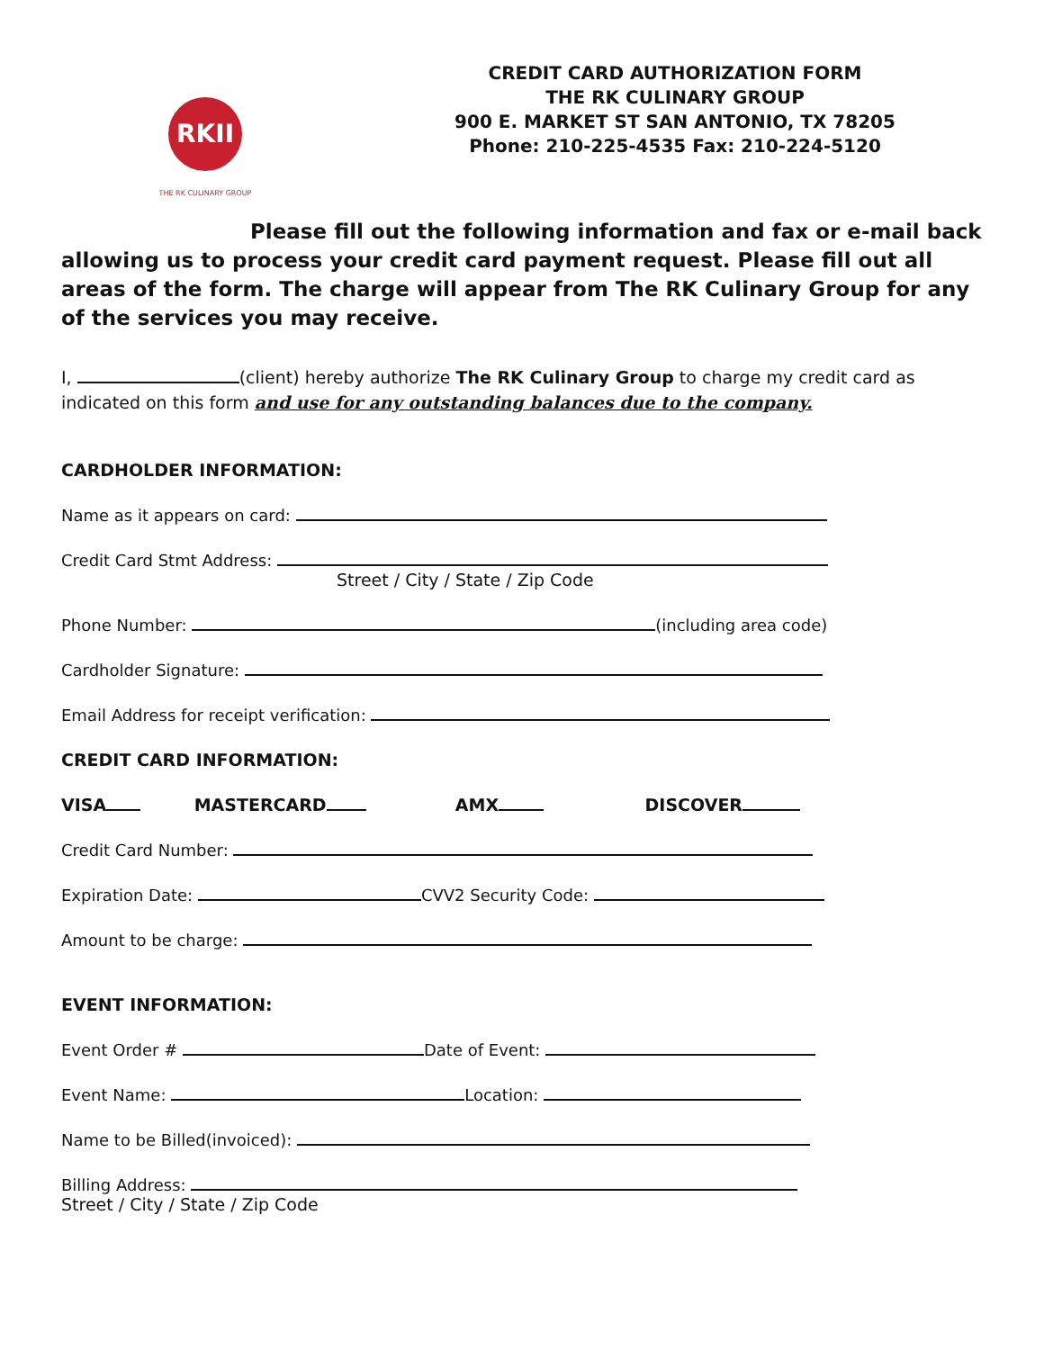RKII
THE RK CULINARY GROUP
CREDIT CARD AUTHORIZATION FORM
THE RK CULINARY GROUP
900 E. MARKET ST SAN ANTONIO, TX 78205
Phone: 210-225-4535 Fax: 210-224-5120
Please fill out the following information and fax or e-mail back allowing us to process your credit card payment request. Please fill out all areas of the form. The charge will appear from The RK Culinary Group for any of the services you may receive.
I, (client) hereby authorize The RK Culinary Group to charge my credit card as indicated on this form and use for any outstanding balances due to the company.
CARDHOLDER INFORMATION:
Name as it appears on card:
Credit Card Stmt Address:
Street / City / State / Zip Code
Phone Number: (including area code)
Cardholder Signature:
Email Address for receipt verification:
CREDIT CARD INFORMATION:
VISA MASTERCARD AMX DISCOVER
Credit Card Number:
Expiration Date: CVV2 Security Code:
Amount to be charge:
EVENT INFORMATION:
Event Order # Date of Event:
Event Name: Location:
Name to be Billed(invoiced):
Billing Address:
Street / City / State / Zip Code